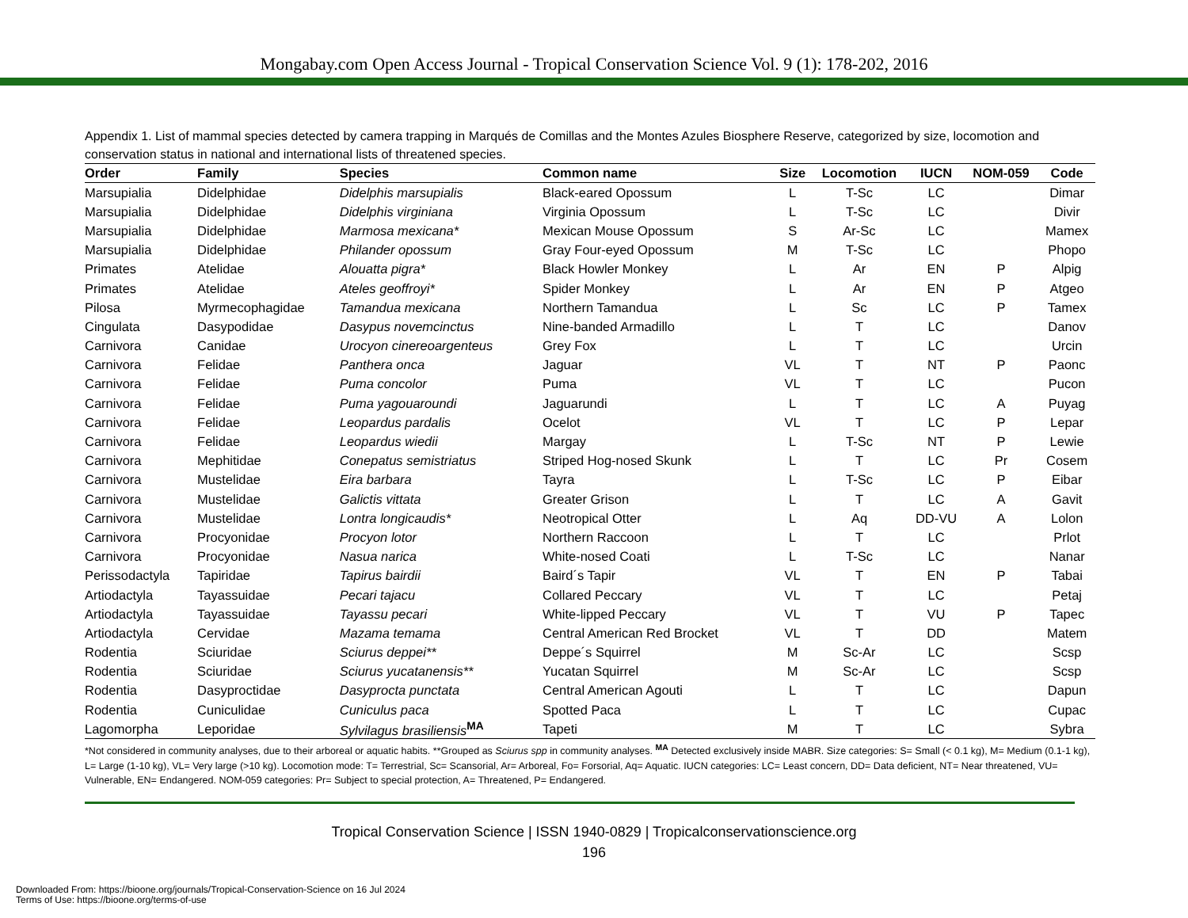Mongabay.com Open Access Journal - Tropical Conservation Science Vol. 9 (1): 178-202, 2016
Appendix 1. List of mammal species detected by camera trapping in Marqués de Comillas and the Montes Azules Biosphere Reserve, categorized by size, locomotion and conservation status in national and international lists of threatened species.
| Order | Family | Species | Common name | Size | Locomotion | IUCN | NOM-059 | Code |
| --- | --- | --- | --- | --- | --- | --- | --- | --- |
| Marsupialia | Didelphidae | Didelphis marsupialis | Black-eared Opossum | L | T-Sc | LC | | Dimar |
| Marsupialia | Didelphidae | Didelphis virginiana | Virginia Opossum | L | T-Sc | LC | | Divir |
| Marsupialia | Didelphidae | Marmosa mexicana* | Mexican Mouse Opossum | S | Ar-Sc | LC | | Mamex |
| Marsupialia | Didelphidae | Philander opossum | Gray Four-eyed Opossum | M | T-Sc | LC | | Phopo |
| Primates | Atelidae | Alouatta pigra* | Black Howler Monkey | L | Ar | EN | P | Alpig |
| Primates | Atelidae | Ateles geoffroyi* | Spider Monkey | L | Ar | EN | P | Atgeo |
| Pilosa | Myrmecophagidae | Tamandua mexicana | Northern Tamandua | L | Sc | LC | P | Tamex |
| Cingulata | Dasypodidae | Dasypus novemcinctus | Nine-banded Armadillo | L | T | LC | | Danov |
| Carnivora | Canidae | Urocyon cinereoargenteus | Grey Fox | L | T | LC | | Urcin |
| Carnivora | Felidae | Panthera onca | Jaguar | VL | T | NT | P | Paonc |
| Carnivora | Felidae | Puma concolor | Puma | VL | T | LC | | Pucon |
| Carnivora | Felidae | Puma yagouaroundi | Jaguarundi | L | T | LC | A | Puyag |
| Carnivora | Felidae | Leopardus pardalis | Ocelot | VL | T | LC | P | Lepar |
| Carnivora | Felidae | Leopardus wiedii | Margay | L | T-Sc | NT | P | Lewie |
| Carnivora | Mephitidae | Conepatus semistriatus | Striped Hog-nosed Skunk | L | T | LC | Pr | Cosem |
| Carnivora | Mustelidae | Eira barbara | Tayra | L | T-Sc | LC | P | Eibar |
| Carnivora | Mustelidae | Galictis vittata | Greater Grison | L | T | LC | A | Gavit |
| Carnivora | Mustelidae | Lontra longicaudis* | Neotropical Otter | L | Aq | DD-VU | A | Lolon |
| Carnivora | Procyonidae | Procyon lotor | Northern Raccoon | L | T | LC | | Prlot |
| Carnivora | Procyonidae | Nasua narica | White-nosed Coati | L | T-Sc | LC | | Nanar |
| Perissodactyla | Tapiridae | Tapirus bairdii | Baird´s Tapir | VL | T | EN | P | Tabai |
| Artiodactyla | Tayassuidae | Pecari tajacu | Collared Peccary | VL | T | LC | | Petaj |
| Artiodactyla | Tayassuidae | Tayassu pecari | White-lipped Peccary | VL | T | VU | P | Tapec |
| Artiodactyla | Cervidae | Mazama temama | Central American Red Brocket | VL | T | DD | | Matem |
| Rodentia | Sciuridae | Sciurus deppei** | Deppe´s Squirrel | M | Sc-Ar | LC | | Scsp |
| Rodentia | Sciuridae | Sciurus yucatanensis** | Yucatan Squirrel | M | Sc-Ar | LC | | Scsp |
| Rodentia | Dasyproctidae | Dasyprocta punctata | Central American Agouti | L | T | LC | | Dapun |
| Rodentia | Cuniculidae | Cuniculus paca | Spotted Paca | L | T | LC | | Cupac |
| Lagomorpha | Leporidae | Sylvilagus brasiliensis<sup>MA</sup> | Tapeti | M | T | LC | | Sybra |
*Not considered in community analyses, due to their arboreal or aquatic habits. **Grouped as Sciurus spp in community analyses. <sup>MA</sup> Detected exclusively inside MABR. Size categories: S= Small (< 0.1 kg), M= Medium (0.1-1 kg), L= Large (1-10 kg), VL= Very large (>10 kg). Locomotion mode: T= Terrestrial, Sc= Scansorial, Ar= Arboreal, Fo= Forsorial, Aq= Aquatic. IUCN categories: LC= Least concern, DD= Data deficient, NT= Near threatened, VU= Vulnerable, EN= Endangered. NOM-059 categories: Pr= Subject to special protection, A= Threatened, P= Endangered.
Tropical Conservation Science | ISSN 1940-0829 | Tropicalconservationscience.org
196
Downloaded From: https://bioone.org/journals/Tropical-Conservation-Science on 16 Jul 2024
Terms of Use: https://bioone.org/terms-of-use